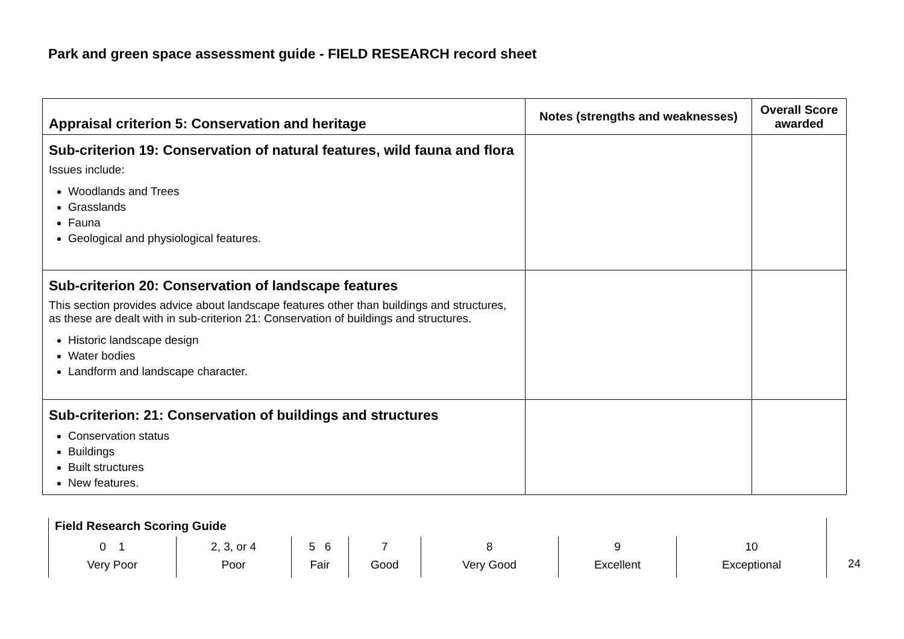Park and green space assessment guide - FIELD RESEARCH record sheet
| Appraisal criterion 5: Conservation and heritage | Notes (strengths and weaknesses) | Overall Score awarded |
| --- | --- | --- |
| Sub-criterion 19: Conservation of natural features, wild fauna and flora Issues include: Woodlands and Trees Grasslands Fauna Geological and physiological features. | | |
| Sub-criterion 20: Conservation of landscape features This section provides advice about landscape features other than buildings and structures, as these are dealt with in sub-criterion 21: Conservation of buildings and structures. Historic landscape design Water bodies Landform and landscape character. | | |
| Sub-criterion: 21: Conservation of buildings and structures Conservation status Buildings Built structures New features. | | |
Field Research Scoring Guide
| 0 1 Very Poor | 2, 3, or 4 Poor | 5 6 Fair | 7 Good | 8 Very Good | 9 Excellent | 10 Exceptional |
24